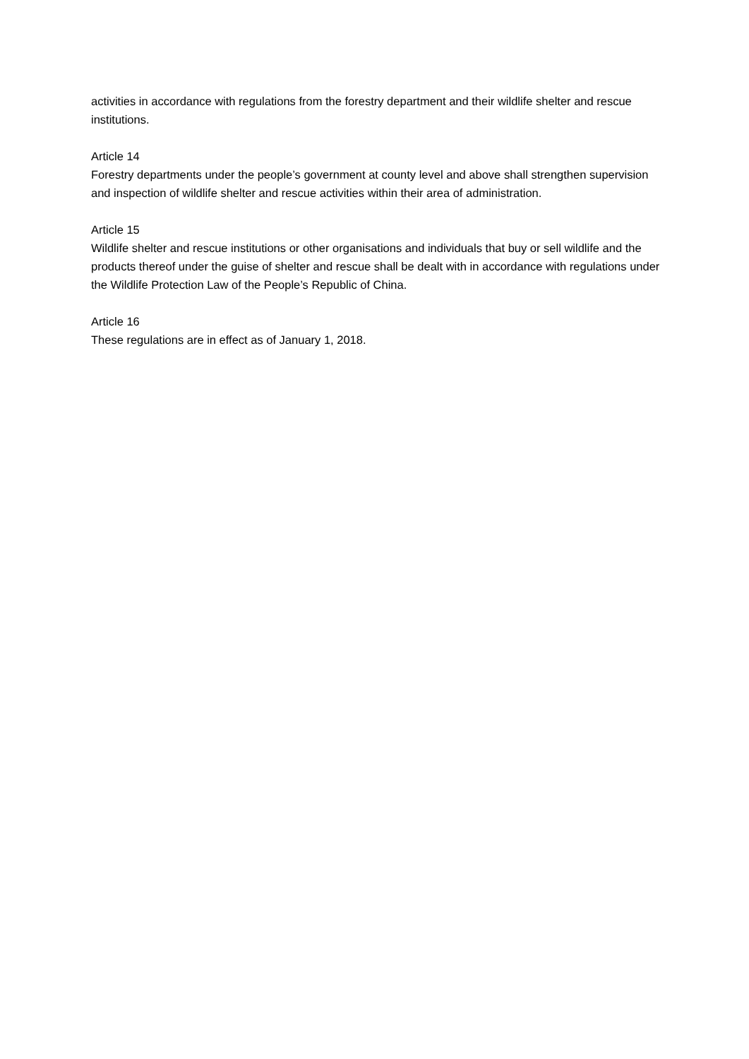activities in accordance with regulations from the forestry department and their wildlife shelter and rescue institutions.
Article 14
Forestry departments under the people’s government at county level and above shall strengthen supervision and inspection of wildlife shelter and rescue activities within their area of administration.
Article 15
Wildlife shelter and rescue institutions or other organisations and individuals that buy or sell wildlife and the products thereof under the guise of shelter and rescue shall be dealt with in accordance with regulations under the Wildlife Protection Law of the People’s Republic of China.
Article 16
These regulations are in effect as of January 1, 2018.